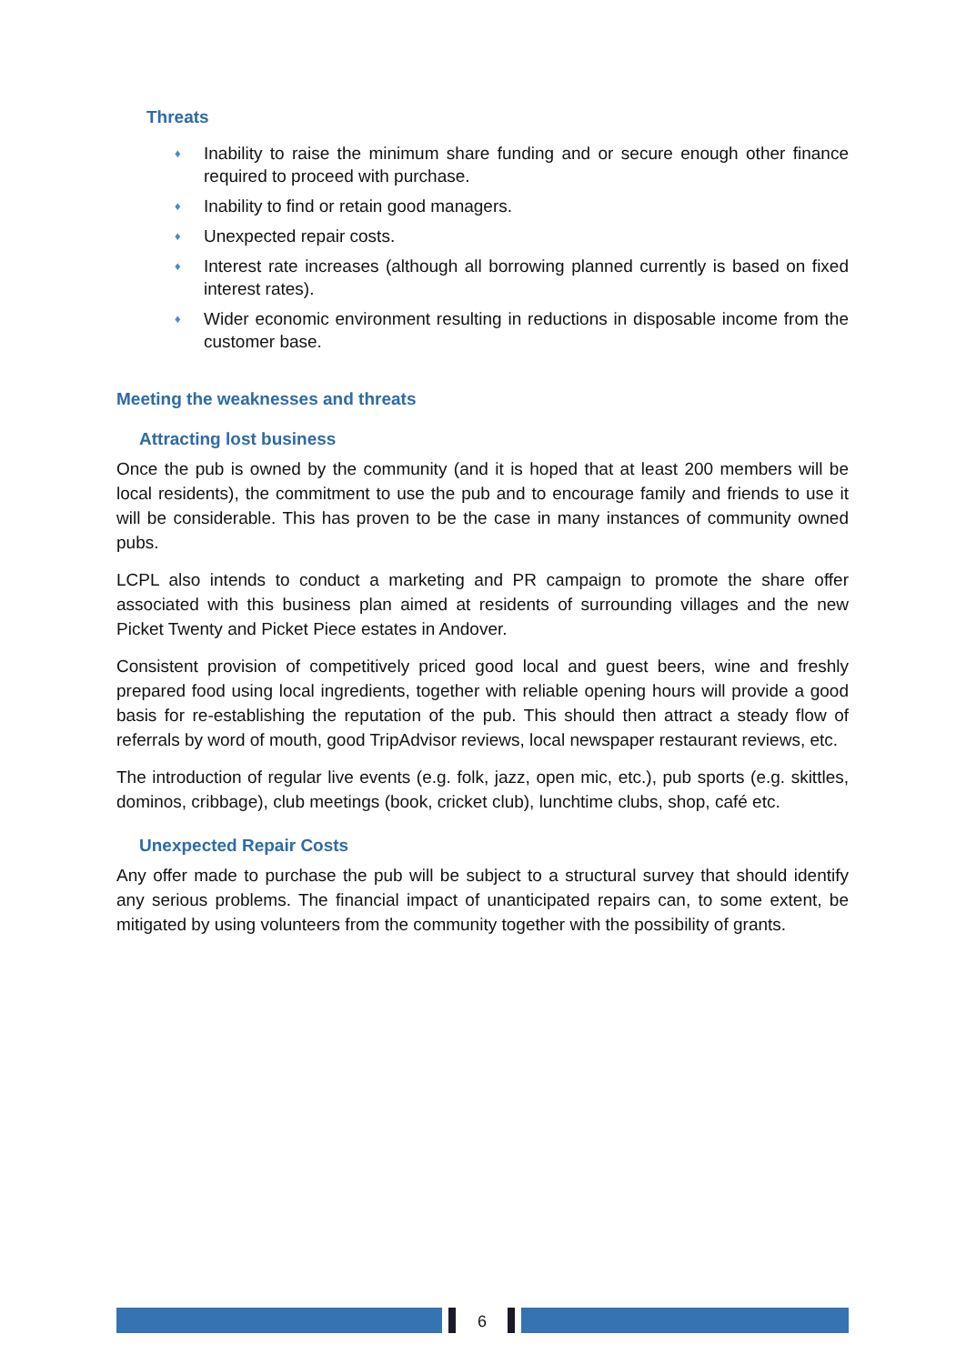Threats
♦ Inability to raise the minimum share funding and or secure enough other finance required to proceed with purchase.
♦ Inability to find or retain good managers.
♦ Unexpected repair costs.
♦ Interest rate increases (although all borrowing planned currently is based on fixed interest rates).
♦ Wider economic environment resulting in reductions in disposable income from the customer base.
Meeting the weaknesses and threats
Attracting lost business
Once the pub is owned by the community (and it is hoped that at least 200 members will be local residents), the commitment to use the pub and to encourage family and friends to use it will be considerable. This has proven to be the case in many instances of community owned pubs.
LCPL also intends to conduct a marketing and PR campaign to promote the share offer associated with this business plan aimed at residents of surrounding villages and the new Picket Twenty and Picket Piece estates in Andover.
Consistent provision of competitively priced good local and guest beers, wine and freshly prepared food using local ingredients, together with reliable opening hours will provide a good basis for re-establishing the reputation of the pub. This should then attract a steady flow of referrals by word of mouth, good TripAdvisor reviews, local newspaper restaurant reviews, etc.
The introduction of regular live events (e.g. folk, jazz, open mic, etc.), pub sports (e.g. skittles, dominos, cribbage), club meetings (book, cricket club), lunchtime clubs, shop, café etc.
Unexpected Repair Costs
Any offer made to purchase the pub will be subject to a structural survey that should identify any serious problems. The financial impact of unanticipated repairs can, to some extent, be mitigated by using volunteers from the community together with the possibility of grants.
6